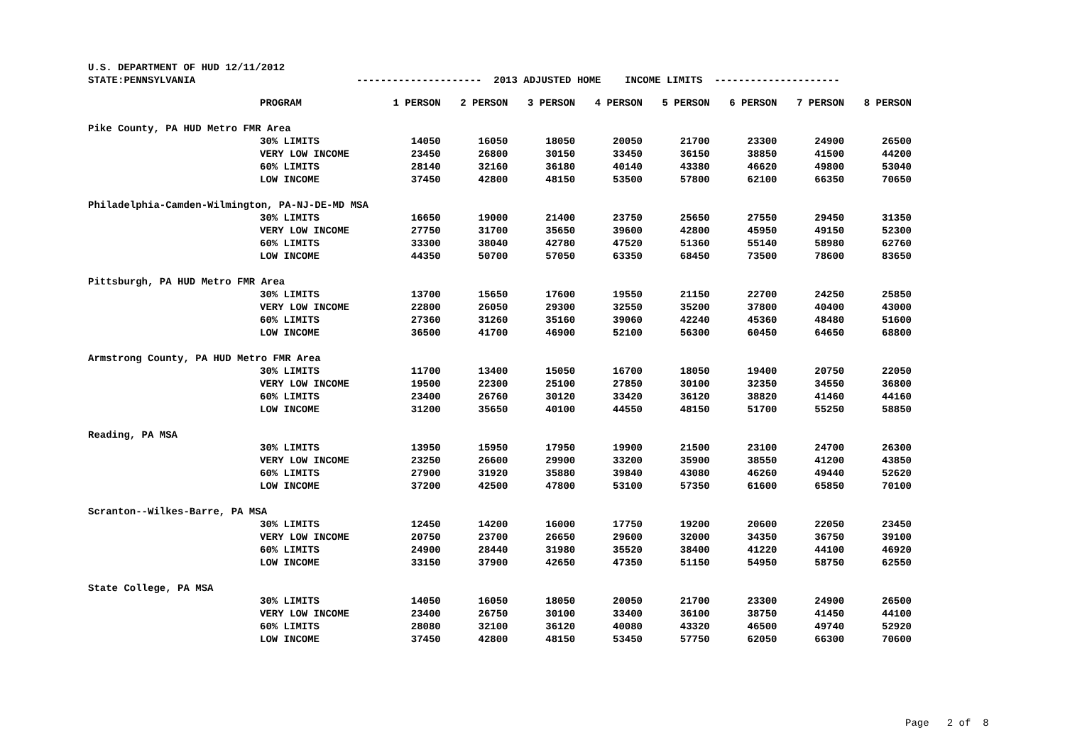U.S. DEPARTMENT OF HUD 12/11/2012
STATE:PENNSYLVANIA --------------------- 2013 ADJUSTED HOME INCOME LIMITS ---------------------
| | PROGRAM | 1 PERSON | 2 PERSON | 3 PERSON | 4 PERSON | 5 PERSON | 6 PERSON | 7 PERSON | 8 PERSON |
| --- | --- | --- | --- | --- | --- | --- | --- | --- | --- |
| Pike County, PA HUD Metro FMR Area | | | | | | | | | |
| | 30% LIMITS | 14050 | 16050 | 18050 | 20050 | 21700 | 23300 | 24900 | 26500 |
| | VERY LOW INCOME | 23450 | 26800 | 30150 | 33450 | 36150 | 38850 | 41500 | 44200 |
| | 60% LIMITS | 28140 | 32160 | 36180 | 40140 | 43380 | 46620 | 49800 | 53040 |
| | LOW INCOME | 37450 | 42800 | 48150 | 53500 | 57800 | 62100 | 66350 | 70650 |
| Philadelphia-Camden-Wilmington, PA-NJ-DE-MD MSA | | | | | | | | | |
| | 30% LIMITS | 16650 | 19000 | 21400 | 23750 | 25650 | 27550 | 29450 | 31350 |
| | VERY LOW INCOME | 27750 | 31700 | 35650 | 39600 | 42800 | 45950 | 49150 | 52300 |
| | 60% LIMITS | 33300 | 38040 | 42780 | 47520 | 51360 | 55140 | 58980 | 62760 |
| | LOW INCOME | 44350 | 50700 | 57050 | 63350 | 68450 | 73500 | 78600 | 83650 |
| Pittsburgh, PA HUD Metro FMR Area | | | | | | | | | |
| | 30% LIMITS | 13700 | 15650 | 17600 | 19550 | 21150 | 22700 | 24250 | 25850 |
| | VERY LOW INCOME | 22800 | 26050 | 29300 | 32550 | 35200 | 37800 | 40400 | 43000 |
| | 60% LIMITS | 27360 | 31260 | 35160 | 39060 | 42240 | 45360 | 48480 | 51600 |
| | LOW INCOME | 36500 | 41700 | 46900 | 52100 | 56300 | 60450 | 64650 | 68800 |
| Armstrong County, PA HUD Metro FMR Area | | | | | | | | | |
| | 30% LIMITS | 11700 | 13400 | 15050 | 16700 | 18050 | 19400 | 20750 | 22050 |
| | VERY LOW INCOME | 19500 | 22300 | 25100 | 27850 | 30100 | 32350 | 34550 | 36800 |
| | 60% LIMITS | 23400 | 26760 | 30120 | 33420 | 36120 | 38820 | 41460 | 44160 |
| | LOW INCOME | 31200 | 35650 | 40100 | 44550 | 48150 | 51700 | 55250 | 58850 |
| Reading, PA MSA | | | | | | | | | |
| | 30% LIMITS | 13950 | 15950 | 17950 | 19900 | 21500 | 23100 | 24700 | 26300 |
| | VERY LOW INCOME | 23250 | 26600 | 29900 | 33200 | 35900 | 38550 | 41200 | 43850 |
| | 60% LIMITS | 27900 | 31920 | 35880 | 39840 | 43080 | 46260 | 49440 | 52620 |
| | LOW INCOME | 37200 | 42500 | 47800 | 53100 | 57350 | 61600 | 65850 | 70100 |
| Scranton--Wilkes-Barre, PA MSA | | | | | | | | | |
| | 30% LIMITS | 12450 | 14200 | 16000 | 17750 | 19200 | 20600 | 22050 | 23450 |
| | VERY LOW INCOME | 20750 | 23700 | 26650 | 29600 | 32000 | 34350 | 36750 | 39100 |
| | 60% LIMITS | 24900 | 28440 | 31980 | 35520 | 38400 | 41220 | 44100 | 46920 |
| | LOW INCOME | 33150 | 37900 | 42650 | 47350 | 51150 | 54950 | 58750 | 62550 |
| State College, PA MSA | | | | | | | | | |
| | 30% LIMITS | 14050 | 16050 | 18050 | 20050 | 21700 | 23300 | 24900 | 26500 |
| | VERY LOW INCOME | 23400 | 26750 | 30100 | 33400 | 36100 | 38750 | 41450 | 44100 |
| | 60% LIMITS | 28080 | 32100 | 36120 | 40080 | 43320 | 46500 | 49740 | 52920 |
| | LOW INCOME | 37450 | 42800 | 48150 | 53450 | 57750 | 62050 | 66300 | 70600 |
Page 2 of 8